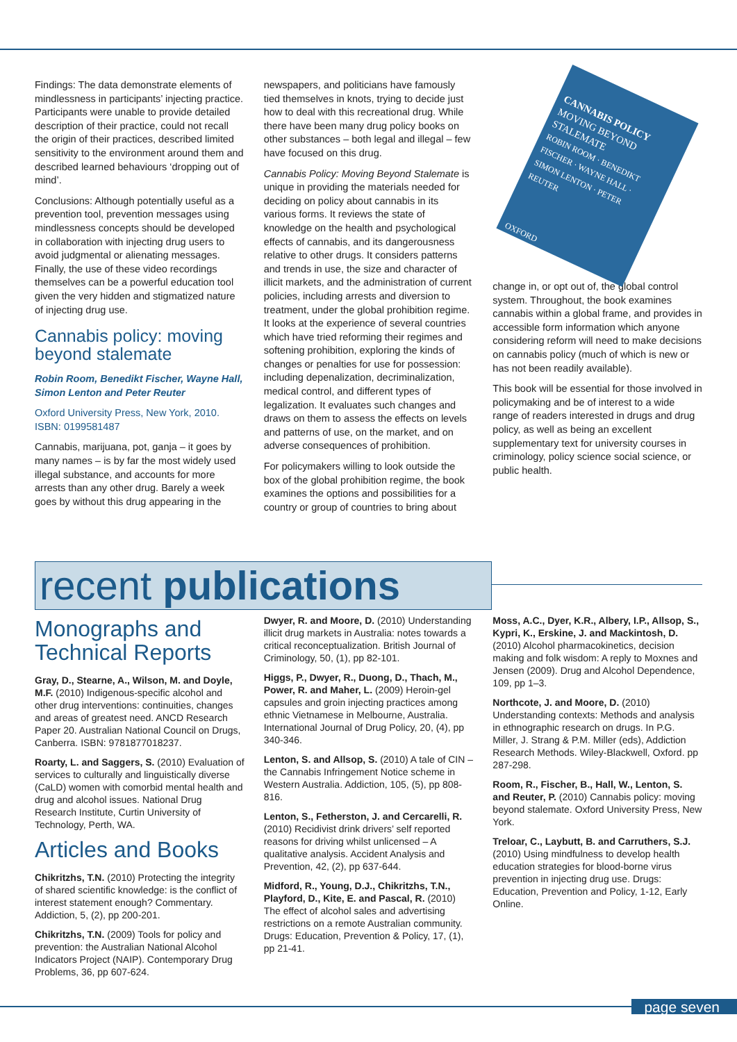Findings: The data demonstrate elements of mindlessness in participants’ injecting practice. Participants were unable to provide detailed description of their practice, could not recall the origin of their practices, described limited sensitivity to the environment around them and described learned behaviours ‘dropping out of mind’.
Conclusions: Although potentially useful as a prevention tool, prevention messages using mindlessness concepts should be developed in collaboration with injecting drug users to avoid judgmental or alienating messages. Finally, the use of these video recordings themselves can be a powerful education tool given the very hidden and stigmatized nature of injecting drug use.
Cannabis policy: moving beyond stalemate
Robin Room, Benedikt Fischer, Wayne Hall, Simon Lenton and Peter Reuter
Oxford University Press, New York, 2010. ISBN: 0199581487
Cannabis, marijuana, pot, ganja – it goes by many names – is by far the most widely used illegal substance, and accounts for more arrests than any other drug. Barely a week goes by without this drug appearing in the
newspapers, and politicians have famously tied themselves in knots, trying to decide just how to deal with this recreational drug. While there have been many drug policy books on other substances – both legal and illegal – few have focused on this drug.
Cannabis Policy: Moving Beyond Stalemate is unique in providing the materials needed for deciding on policy about cannabis in its various forms. It reviews the state of knowledge on the health and psychological effects of cannabis, and its dangerousness relative to other drugs. It considers patterns and trends in use, the size and character of illicit markets, and the administration of current policies, including arrests and diversion to treatment, under the global prohibition regime. It looks at the experience of several countries which have tried reforming their regimes and softening prohibition, exploring the kinds of changes or penalties for use for possession: including depenalization, decriminalization, medical control, and different types of legalization. It evaluates such changes and draws on them to assess the effects on levels and patterns of use, on the market, and on adverse consequences of prohibition.
For policymakers willing to look outside the box of the global prohibition regime, the book examines the options and possibilities for a country or group of countries to bring about
CANNABIS POLICY
MOVING BEYOND STALEMATE
ROBIN ROOM · BENEDIKT FISCHER · WAYNE HALL · SIMON LENTON · PETER REUTER
OXFORD
change in, or opt out of, the global control system. Throughout, the book examines cannabis within a global frame, and provides in accessible form information which anyone considering reform will need to make decisions on cannabis policy (much of which is new or has not been readily available).
This book will be essential for those involved in policymaking and be of interest to a wide range of readers interested in drugs and drug policy, as well as being an excellent supplementary text for university courses in criminology, policy science social science, or public health.
recent publications
Monographs and Technical Reports
Gray, D., Stearne, A., Wilson, M. and Doyle, M.F. (2010) Indigenous-specific alcohol and other drug interventions: continuities, changes and areas of greatest need. ANCD Research Paper 20. Australian National Council on Drugs, Canberra. ISBN: 9781877018237.
Roarty, L. and Saggers, S. (2010) Evaluation of services to culturally and linguistically diverse (CaLD) women with comorbid mental health and drug and alcohol issues. National Drug Research Institute, Curtin University of Technology, Perth, WA.
Articles and Books
Chikritzhs, T.N. (2010) Protecting the integrity of shared scientific knowledge: is the conflict of interest statement enough? Commentary. Addiction, 5, (2), pp 200-201.
Chikritzhs, T.N. (2009) Tools for policy and prevention: the Australian National Alcohol Indicators Project (NAIP). Contemporary Drug Problems, 36, pp 607-624.
Dwyer, R. and Moore, D. (2010) Understanding illicit drug markets in Australia: notes towards a critical reconceptualization. British Journal of Criminology, 50, (1), pp 82-101.
Higgs, P., Dwyer, R., Duong, D., Thach, M., Power, R. and Maher, L. (2009) Heroin-gel capsules and groin injecting practices among ethnic Vietnamese in Melbourne, Australia. International Journal of Drug Policy, 20, (4), pp 340-346.
Lenton, S. and Allsop, S. (2010) A tale of CIN – the Cannabis Infringement Notice scheme in Western Australia. Addiction, 105, (5), pp 808-816.
Lenton, S., Fetherston, J. and Cercarelli, R. (2010) Recidivist drink drivers’ self reported reasons for driving whilst unlicensed – A qualitative analysis. Accident Analysis and Prevention, 42, (2), pp 637-644.
Midford, R., Young, D.J., Chikritzhs, T.N., Playford, D., Kite, E. and Pascal, R. (2010) The effect of alcohol sales and advertising restrictions on a remote Australian community. Drugs: Education, Prevention & Policy, 17, (1), pp 21-41.
Moss, A.C., Dyer, K.R., Albery, I.P., Allsop, S., Kypri, K., Erskine, J. and Mackintosh, D. (2010) Alcohol pharmacokinetics, decision making and folk wisdom: A reply to Moxnes and Jensen (2009). Drug and Alcohol Dependence, 109, pp 1–3.
Northcote, J. and Moore, D. (2010) Understanding contexts: Methods and analysis in ethnographic research on drugs. In P.G. Miller, J. Strang & P.M. Miller (eds), Addiction Research Methods. Wiley-Blackwell, Oxford. pp 287-298.
Room, R., Fischer, B., Hall, W., Lenton, S. and Reuter, P. (2010) Cannabis policy: moving beyond stalemate. Oxford University Press, New York.
Treloar, C., Laybutt, B. and Carruthers, S.J. (2010) Using mindfulness to develop health education strategies for blood-borne virus prevention in injecting drug use. Drugs: Education, Prevention and Policy, 1-12, Early Online.
page seven